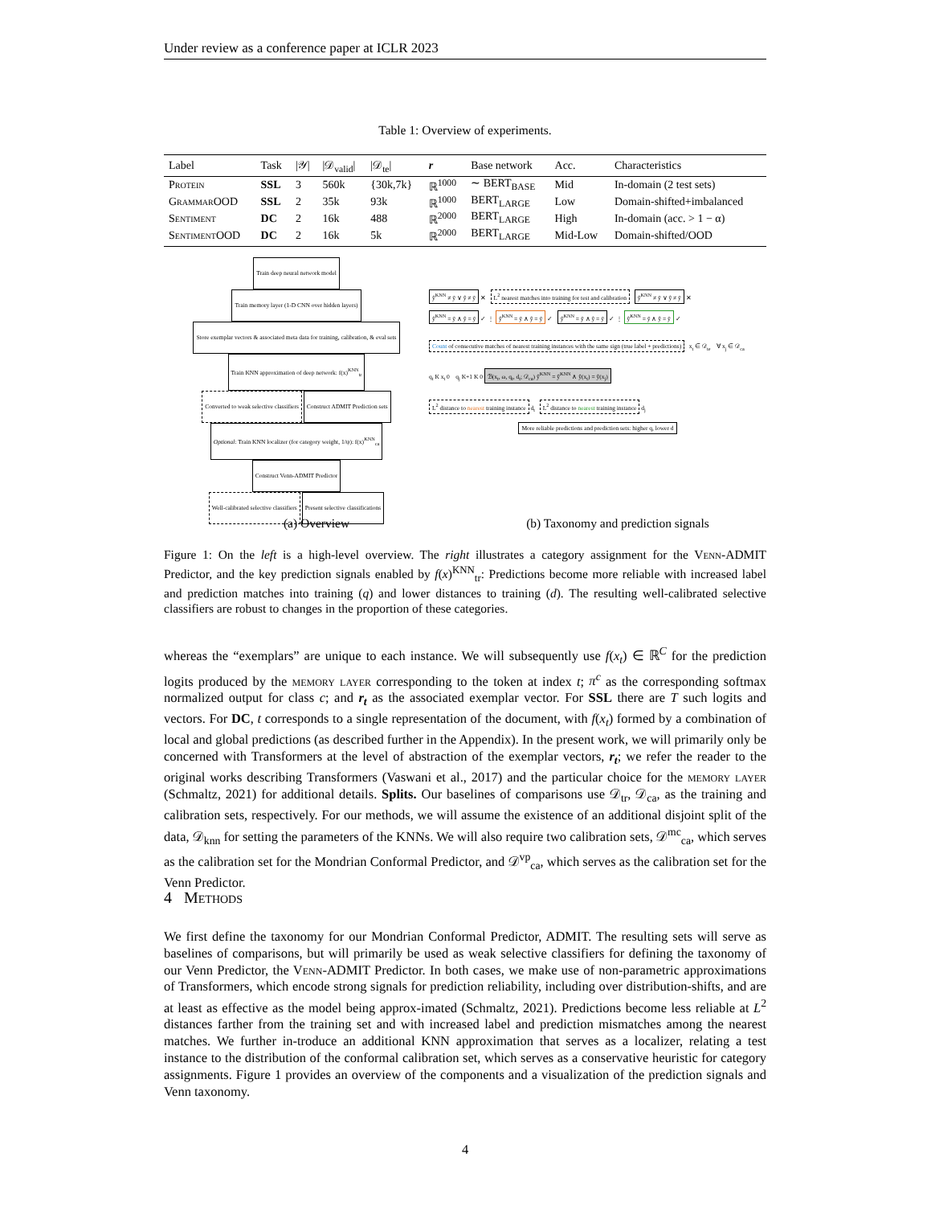Under review as a conference paper at ICLR 2023
Table 1: Overview of experiments.
| Label | Task | /𝒴/ | /𝒟<sub>valid</sub>/ | /𝒟<sub>te</sub>/ | r | Base network | Acc. | Characteristics |
| --- | --- | --- | --- | --- | --- | --- | --- | --- |
| Protein | SSL | 3 | 560k | {30k,7k} | ℝ<sup>1000</sup> | ∼ BERT<sub>BASE</sub> | Mid | In-domain (2 test sets) |
| GrammarOOD | SSL | 2 | 35k | 93k | ℝ<sup>1000</sup> | BERT<sub>LARGE</sub> | Low | Domain-shifted+imbalanced |
| Sentiment | DC | 2 | 16k | 488 | ℝ<sup>2000</sup> | BERT<sub>LARGE</sub> | High | In-domain (acc. > 1 − α) |
| SentimentOOD | DC | 2 | 16k | 5k | ℝ<sup>2000</sup> | BERT<sub>LARGE</sub> | Mid-Low | Domain-shifted/OOD |
Train deep neural network model
Train memory layer (1-D CNN over hidden layers)
Store exemplar vectors & associated meta data for training, calibration, & eval sets
Train KNN approximation of deep network: f(x)<sup>KNN</sup><sub>tr</sub>
Converted to weak selective classifiers Construct ADMIT Prediction sets
Optional: Train KNN localizer (for category weight, 1/ψ): f(x)<sup>KNN</sup><sub>ca</sub>
Construct Venn-ADMIT Predictor
Well-calibrated selective classifiers Present selective classifications
ŷ<sup>KNN</sup> ≠ ỹ ∨ ŷ ≠ ỹ ✕ L<sup>2</sup> nearest matches into training for test and calibration ŷ<sup>KNN</sup> ≠ ỹ ∨ ŷ ≠ ỹ ✕
ŷ<sup>KNN</sup> = ỹ ∧ ŷ = ỹ ✓ ⋮ ŷ<sup>KNN</sup> = ỹ ∧ ŷ = ỹ ✓ ŷ<sup>KNN</sup> = ỹ ∧ ŷ = ỹ ✓ ⋮ ŷ<sup>KNN</sup> = ỹ ∧ ŷ = ỹ ✓
Count of consecutive matches of nearest training instances with the same sign (true label + predictions) x<sub>t</sub> ∈ 𝒟<sub>te</sub> ∀ x<sub>j</sub> ∈ 𝒟<sub>ca</sub>
q<sub>t</sub> K x<sub>t</sub> 0 q<sub>j</sub> K+1 K 0 ℬ(x<sub>t</sub>, ω, q<sub>t</sub>, d<sub>t</sub>; 𝒟<sub>ca</sub>) ŷ<sup>KNN</sup> = ŷ<sup>KNN</sup> ∧ ŷ(x<sub>t</sub>) = ŷ(x<sub>j</sub>)
L<sup>2</sup> distance to nearest training instance d<sub>t</sub> L<sup>2</sup> distance to nearest training instance d<sub>j</sub>
More reliable predictions and prediction sets: higher q, lower d
(a) Overview (b) Taxonomy and prediction signals
Figure 1: On the left is a high-level overview. The right illustrates a category assignment for the Venn-ADMIT Predictor, and the key prediction signals enabled by f(x)<sup>KNN</sup><sub>tr</sub>: Predictions become more reliable with increased label and prediction matches into training (q) and lower distances to training (d). The resulting well-calibrated selective classifiers are robust to changes in the proportion of these categories.
whereas the “exemplars” are unique to each instance. We will subsequently use f(x<sub>t</sub>) ∈ ℝ<sup>C</sup> for the prediction logits produced by the memory layer corresponding to the token at index t; π<sup>c</sup> as the corresponding softmax normalized output for class c; and r<sub>t</sub> as the associated exemplar vector. For SSL there are T such logits and vectors. For DC, t corresponds to a single representation of the document, with f(x<sub>t</sub>) formed by a combination of local and global predictions (as described further in the Appendix). In the present work, we will primarily only be concerned with Transformers at the level of abstraction of the exemplar vectors, r<sub>t</sub>; we refer the reader to the original works describing Transformers (Vaswani et al., 2017) and the particular choice for the memory layer (Schmaltz, 2021) for additional details. Splits. Our baselines of comparisons use 𝒟<sub>tr</sub>, 𝒟<sub>ca</sub>, as the training and calibration sets, respectively. For our methods, we will assume the existence of an additional disjoint split of the data, 𝒟<sub>knn</sub> for setting the parameters of the KNNs. We will also require two calibration sets, 𝒟<sup>mc</sup><sub>ca</sub>, which serves as the calibration set for the Mondrian Conformal Predictor, and 𝒟<sup>vp</sup><sub>ca</sub>, which serves as the calibration set for the Venn Predictor.
4 Methods
We first define the taxonomy for our Mondrian Conformal Predictor, ADMIT. The resulting sets will serve as baselines of comparisons, but will primarily be used as weak selective classifiers for defining the taxonomy of our Venn Predictor, the Venn-ADMIT Predictor. In both cases, we make use of non-parametric approximations of Transformers, which encode strong signals for prediction reliability, including over distribution-shifts, and are at least as effective as the model being approx-imated (Schmaltz, 2021). Predictions become less reliable at L<sup>2</sup> distances farther from the training set and with increased label and prediction mismatches among the nearest matches. We further in-troduce an additional KNN approximation that serves as a localizer, relating a test instance to the distribution of the conformal calibration set, which serves as a conservative heuristic for category assignments. Figure 1 provides an overview of the components and a visualization of the prediction signals and Venn taxonomy.
4